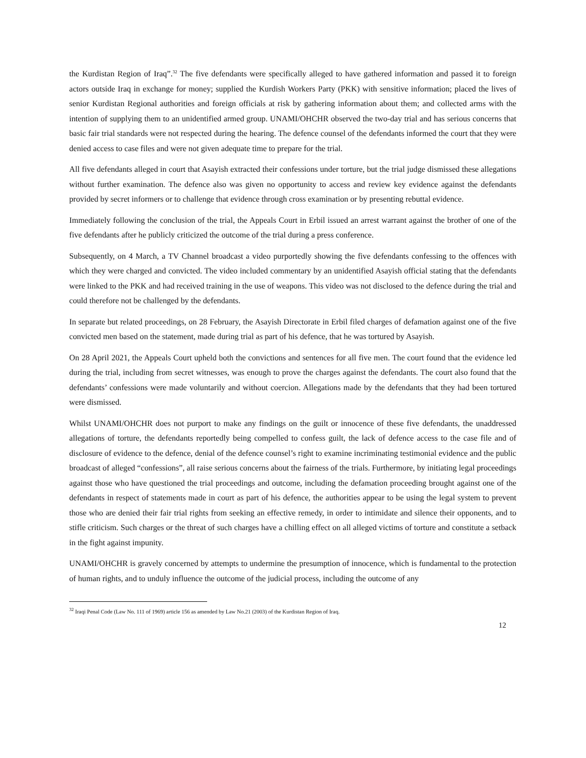the Kurdistan Region of Iraq”.<sup>32</sup> The five defendants were specifically alleged to have gathered information and passed it to foreign actors outside Iraq in exchange for money; supplied the Kurdish Workers Party (PKK) with sensitive information; placed the lives of senior Kurdistan Regional authorities and foreign officials at risk by gathering information about them; and collected arms with the intention of supplying them to an unidentified armed group. UNAMI/OHCHR observed the two-day trial and has serious concerns that basic fair trial standards were not respected during the hearing. The defence counsel of the defendants informed the court that they were denied access to case files and were not given adequate time to prepare for the trial.
All five defendants alleged in court that Asayish extracted their confessions under torture, but the trial judge dismissed these allegations without further examination. The defence also was given no opportunity to access and review key evidence against the defendants provided by secret informers or to challenge that evidence through cross examination or by presenting rebuttal evidence.
Immediately following the conclusion of the trial, the Appeals Court in Erbil issued an arrest warrant against the brother of one of the five defendants after he publicly criticized the outcome of the trial during a press conference.
Subsequently, on 4 March, a TV Channel broadcast a video purportedly showing the five defendants confessing to the offences with which they were charged and convicted. The video included commentary by an unidentified Asayish official stating that the defendants were linked to the PKK and had received training in the use of weapons. This video was not disclosed to the defence during the trial and could therefore not be challenged by the defendants.
In separate but related proceedings, on 28 February, the Asayish Directorate in Erbil filed charges of defamation against one of the five convicted men based on the statement, made during trial as part of his defence, that he was tortured by Asayish.
On 28 April 2021, the Appeals Court upheld both the convictions and sentences for all five men. The court found that the evidence led during the trial, including from secret witnesses, was enough to prove the charges against the defendants. The court also found that the defendants’ confessions were made voluntarily and without coercion. Allegations made by the defendants that they had been tortured were dismissed.
Whilst UNAMI/OHCHR does not purport to make any findings on the guilt or innocence of these five defendants, the unaddressed allegations of torture, the defendants reportedly being compelled to confess guilt, the lack of defence access to the case file and of disclosure of evidence to the defence, denial of the defence counsel’s right to examine incriminating testimonial evidence and the public broadcast of alleged “confessions”, all raise serious concerns about the fairness of the trials. Furthermore, by initiating legal proceedings against those who have questioned the trial proceedings and outcome, including the defamation proceeding brought against one of the defendants in respect of statements made in court as part of his defence, the authorities appear to be using the legal system to prevent those who are denied their fair trial rights from seeking an effective remedy, in order to intimidate and silence their opponents, and to stifle criticism. Such charges or the threat of such charges have a chilling effect on all alleged victims of torture and constitute a setback in the fight against impunity.
UNAMI/OHCHR is gravely concerned by attempts to undermine the presumption of innocence, which is fundamental to the protection of human rights, and to unduly influence the outcome of the judicial process, including the outcome of any
<sup>32</sup> Iraqi Penal Code (Law No. 111 of 1969) article 156 as amended by Law No.21 (2003) of the Kurdistan Region of Iraq.
12